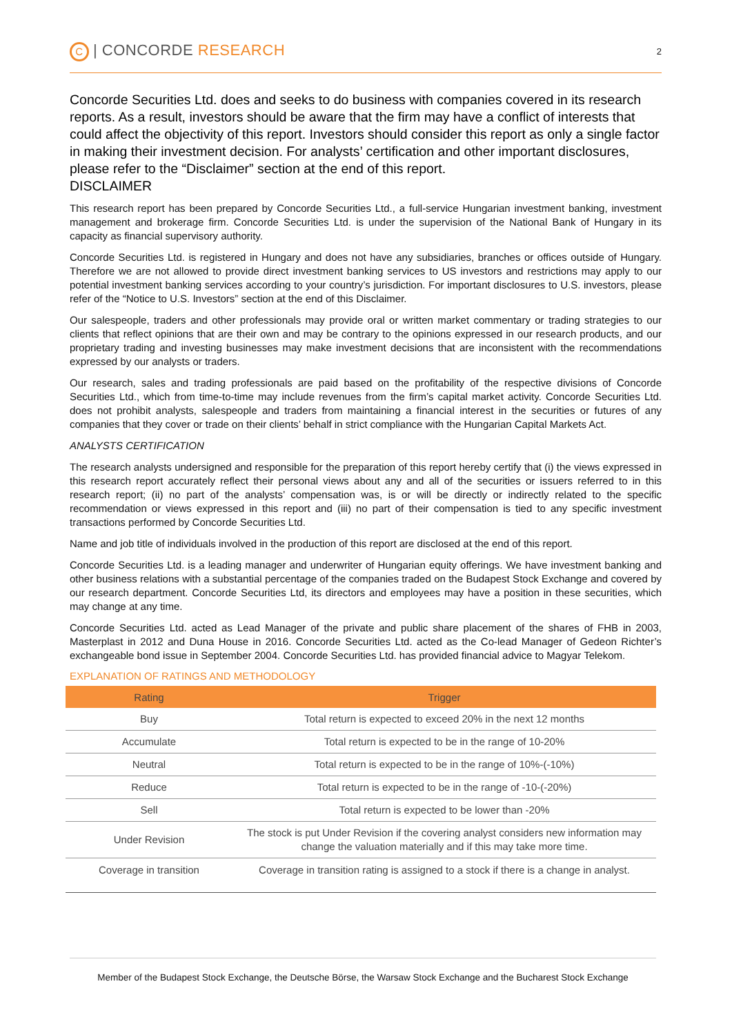C | CONCORDE RESEARCH
2
Concorde Securities Ltd. does and seeks to do business with companies covered in its research reports. As a result, investors should be aware that the firm may have a conflict of interests that could affect the objectivity of this report. Investors should consider this report as only a single factor in making their investment decision. For analysts’ certification and other important disclosures, please refer to the “Disclaimer” section at the end of this report.
DISCLAIMER
This research report has been prepared by Concorde Securities Ltd., a full-service Hungarian investment banking, investment management and brokerage firm. Concorde Securities Ltd. is under the supervision of the National Bank of Hungary in its capacity as financial supervisory authority.
Concorde Securities Ltd. is registered in Hungary and does not have any subsidiaries, branches or offices outside of Hungary. Therefore we are not allowed to provide direct investment banking services to US investors and restrictions may apply to our potential investment banking services according to your country’s jurisdiction. For important disclosures to U.S. investors, please refer of the “Notice to U.S. Investors” section at the end of this Disclaimer.
Our salespeople, traders and other professionals may provide oral or written market commentary or trading strategies to our clients that reflect opinions that are their own and may be contrary to the opinions expressed in our research products, and our proprietary trading and investing businesses may make investment decisions that are inconsistent with the recommendations expressed by our analysts or traders.
Our research, sales and trading professionals are paid based on the profitability of the respective divisions of Concorde Securities Ltd., which from time-to-time may include revenues from the firm’s capital market activity. Concorde Securities Ltd. does not prohibit analysts, salespeople and traders from maintaining a financial interest in the securities or futures of any companies that they cover or trade on their clients’ behalf in strict compliance with the Hungarian Capital Markets Act.
ANALYSTS CERTIFICATION
The research analysts undersigned and responsible for the preparation of this report hereby certify that (i) the views expressed in this research report accurately reflect their personal views about any and all of the securities or issuers referred to in this research report; (ii) no part of the analysts’ compensation was, is or will be directly or indirectly related to the specific recommendation or views expressed in this report and (iii) no part of their compensation is tied to any specific investment transactions performed by Concorde Securities Ltd.
Name and job title of individuals involved in the production of this report are disclosed at the end of this report.
Concorde Securities Ltd. is a leading manager and underwriter of Hungarian equity offerings. We have investment banking and other business relations with a substantial percentage of the companies traded on the Budapest Stock Exchange and covered by our research department. Concorde Securities Ltd, its directors and employees may have a position in these securities, which may change at any time.
Concorde Securities Ltd. acted as Lead Manager of the private and public share placement of the shares of FHB in 2003, Masterplast in 2012 and Duna House in 2016. Concorde Securities Ltd. acted as the Co-lead Manager of Gedeon Richter’s exchangeable bond issue in September 2004. Concorde Securities Ltd. has provided financial advice to Magyar Telekom.
EXPLANATION OF RATINGS AND METHODOLOGY
| Rating | Trigger |
| --- | --- |
| Buy | Total return is expected to exceed 20% in the next 12 months |
| Accumulate | Total return is expected to be in the range of 10-20% |
| Neutral | Total return is expected to be in the range of 10%-(-10%) |
| Reduce | Total return is expected to be in the range of -10-(-20%) |
| Sell | Total return is expected to be lower than -20% |
| Under Revision | The stock is put Under Revision if the covering analyst considers new information may change the valuation materially and if this may take more time. |
| Coverage in transition | Coverage in transition rating is assigned to a stock if there is a change in analyst. |
Member of the Budapest Stock Exchange, the Deutsche Börse, the Warsaw Stock Exchange and the Bucharest Stock Exchange